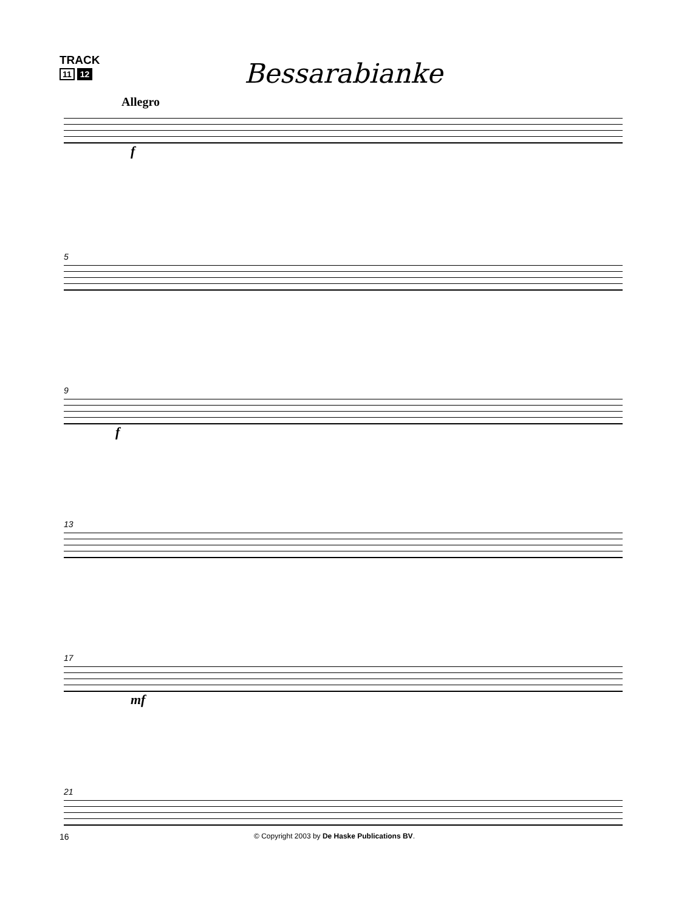TRACK
11 12
Bessarabianke
Allegro
f
5
9
f
13
17
mf
21
16 © Copyright 2003 by De Haske Publications BV.